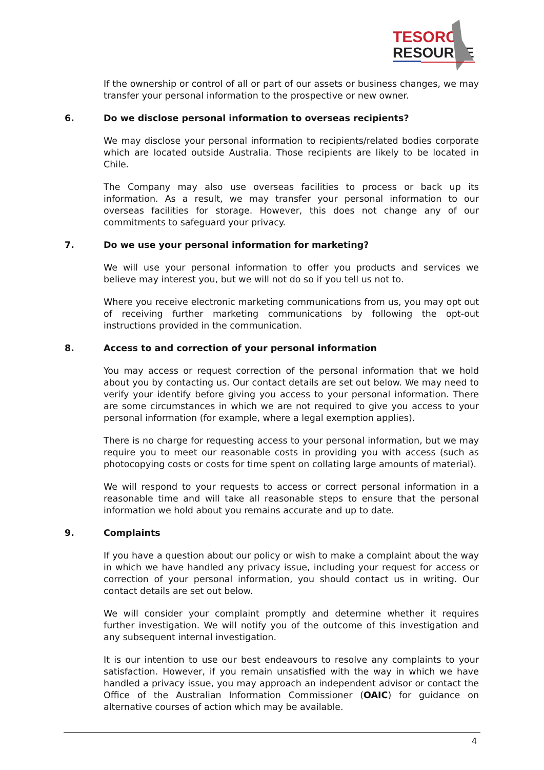TESORO
RESOURCES
If the ownership or control of all or part of our assets or business changes, we may transfer your personal information to the prospective or new owner.
6. Do we disclose personal information to overseas recipients?
We may disclose your personal information to recipients/related bodies corporate which are located outside Australia. Those recipients are likely to be located in Chile.
The Company may also use overseas facilities to process or back up its information. As a result, we may transfer your personal information to our overseas facilities for storage. However, this does not change any of our commitments to safeguard your privacy.
7. Do we use your personal information for marketing?
We will use your personal information to offer you products and services we believe may interest you, but we will not do so if you tell us not to.
Where you receive electronic marketing communications from us, you may opt out of receiving further marketing communications by following the opt-out instructions provided in the communication.
8. Access to and correction of your personal information
You may access or request correction of the personal information that we hold about you by contacting us. Our contact details are set out below. We may need to verify your identify before giving you access to your personal information. There are some circumstances in which we are not required to give you access to your personal information (for example, where a legal exemption applies).
There is no charge for requesting access to your personal information, but we may require you to meet our reasonable costs in providing you with access (such as photocopying costs or costs for time spent on collating large amounts of material).
We will respond to your requests to access or correct personal information in a reasonable time and will take all reasonable steps to ensure that the personal information we hold about you remains accurate and up to date.
9. Complaints
If you have a question about our policy or wish to make a complaint about the way in which we have handled any privacy issue, including your request for access or correction of your personal information, you should contact us in writing. Our contact details are set out below.
We will consider your complaint promptly and determine whether it requires further investigation. We will notify you of the outcome of this investigation and any subsequent internal investigation.
It is our intention to use our best endeavours to resolve any complaints to your satisfaction. However, if you remain unsatisfied with the way in which we have handled a privacy issue, you may approach an independent advisor or contact the Office of the Australian Information Commissioner (OAIC) for guidance on alternative courses of action which may be available.
4